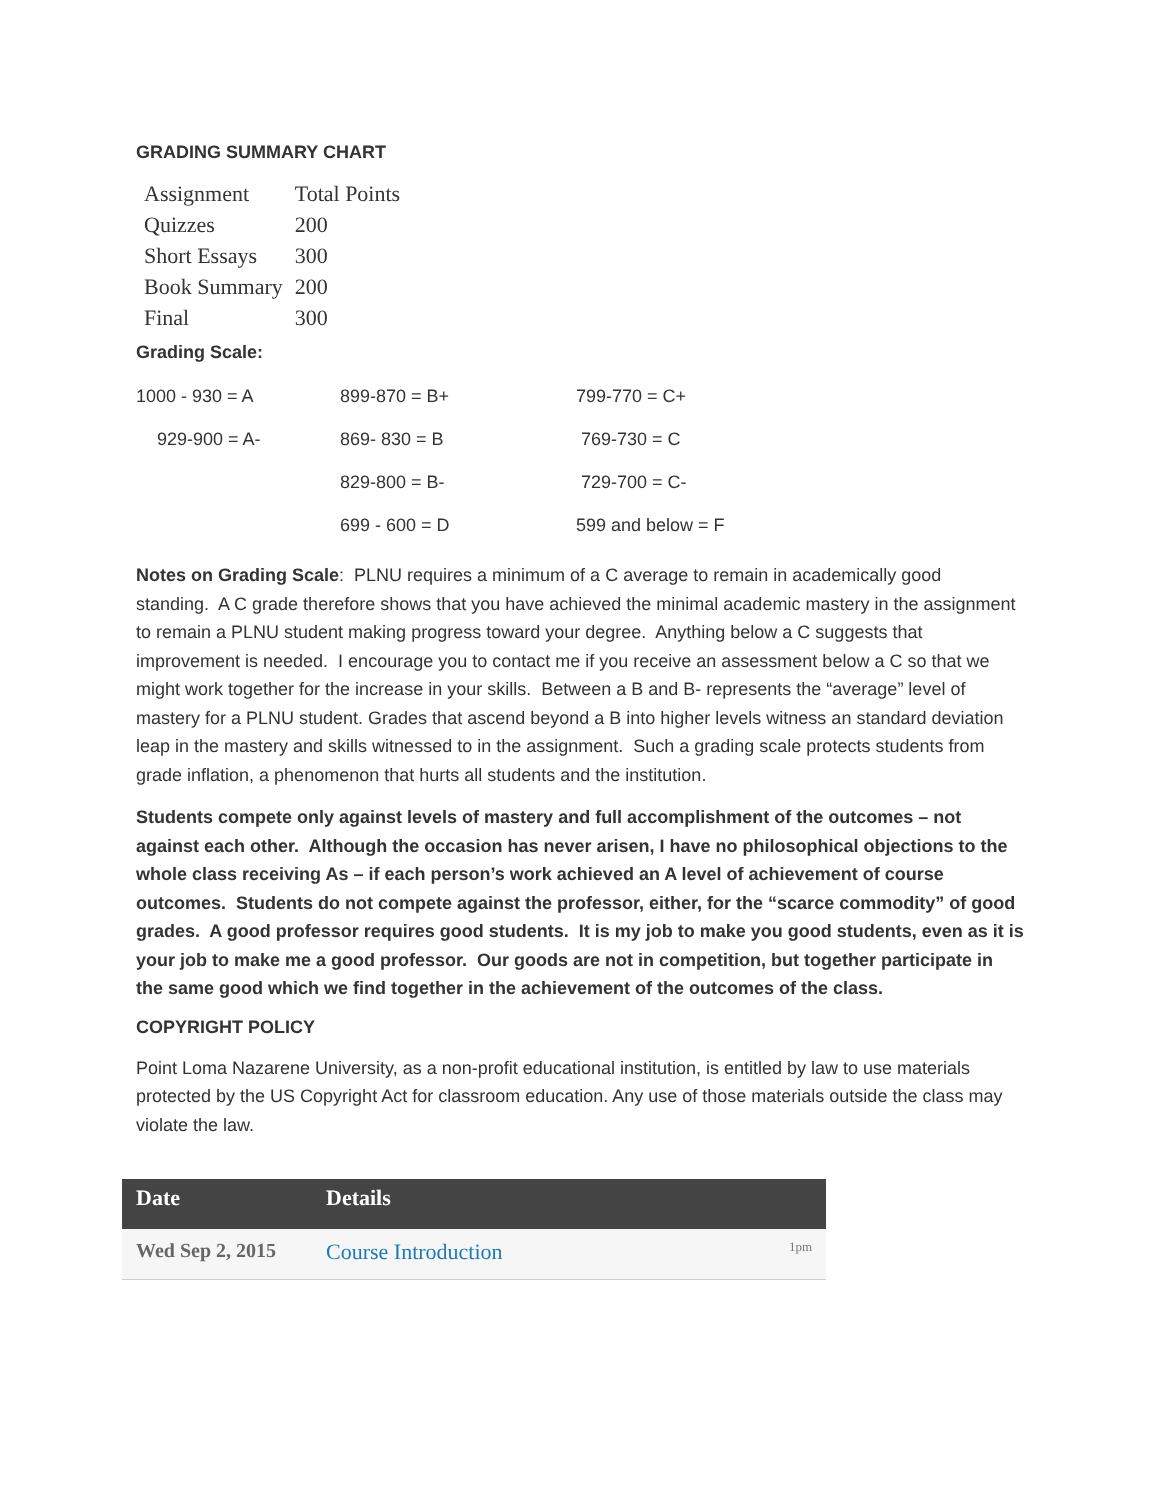GRADING SUMMARY CHART
| Assignment | Total Points |
| Quizzes | 200 |
| Short Essays | 300 |
| Book Summary | 200 |
| Final | 300 |
Grading Scale:
| 1000 - 930 = A | 899-870 = B+ | 799-770 = C+ |
| 929-900 = A- | 869- 830 = B | 769-730 = C |
| | 829-800 = B- | 729-700 = C- |
| | 699 - 600 = D | 599 and below = F |
Notes on Grading Scale: PLNU requires a minimum of a C average to remain in academically good standing. A C grade therefore shows that you have achieved the minimal academic mastery in the assignment to remain a PLNU student making progress toward your degree. Anything below a C suggests that improvement is needed. I encourage you to contact me if you receive an assessment below a C so that we might work together for the increase in your skills. Between a B and B- represents the “average” level of mastery for a PLNU student. Grades that ascend beyond a B into higher levels witness an standard deviation leap in the mastery and skills witnessed to in the assignment. Such a grading scale protects students from grade inflation, a phenomenon that hurts all students and the institution.
Students compete only against levels of mastery and full accomplishment of the outcomes – not against each other. Although the occasion has never arisen, I have no philosophical objections to the whole class receiving As – if each person’s work achieved an A level of achievement of course outcomes. Students do not compete against the professor, either, for the “scarce commodity” of good grades. A good professor requires good students. It is my job to make you good students, even as it is your job to make me a good professor. Our goods are not in competition, but together participate in the same good which we find together in the achievement of the outcomes of the class.
COPYRIGHT POLICY
Point Loma Nazarene University, as a non-profit educational institution, is entitled by law to use materials protected by the US Copyright Act for classroom education. Any use of those materials outside the class may violate the law.
| Date | Details | |
| --- | --- | --- |
| Wed Sep 2, 2015 | Course Introduction | 1pm |